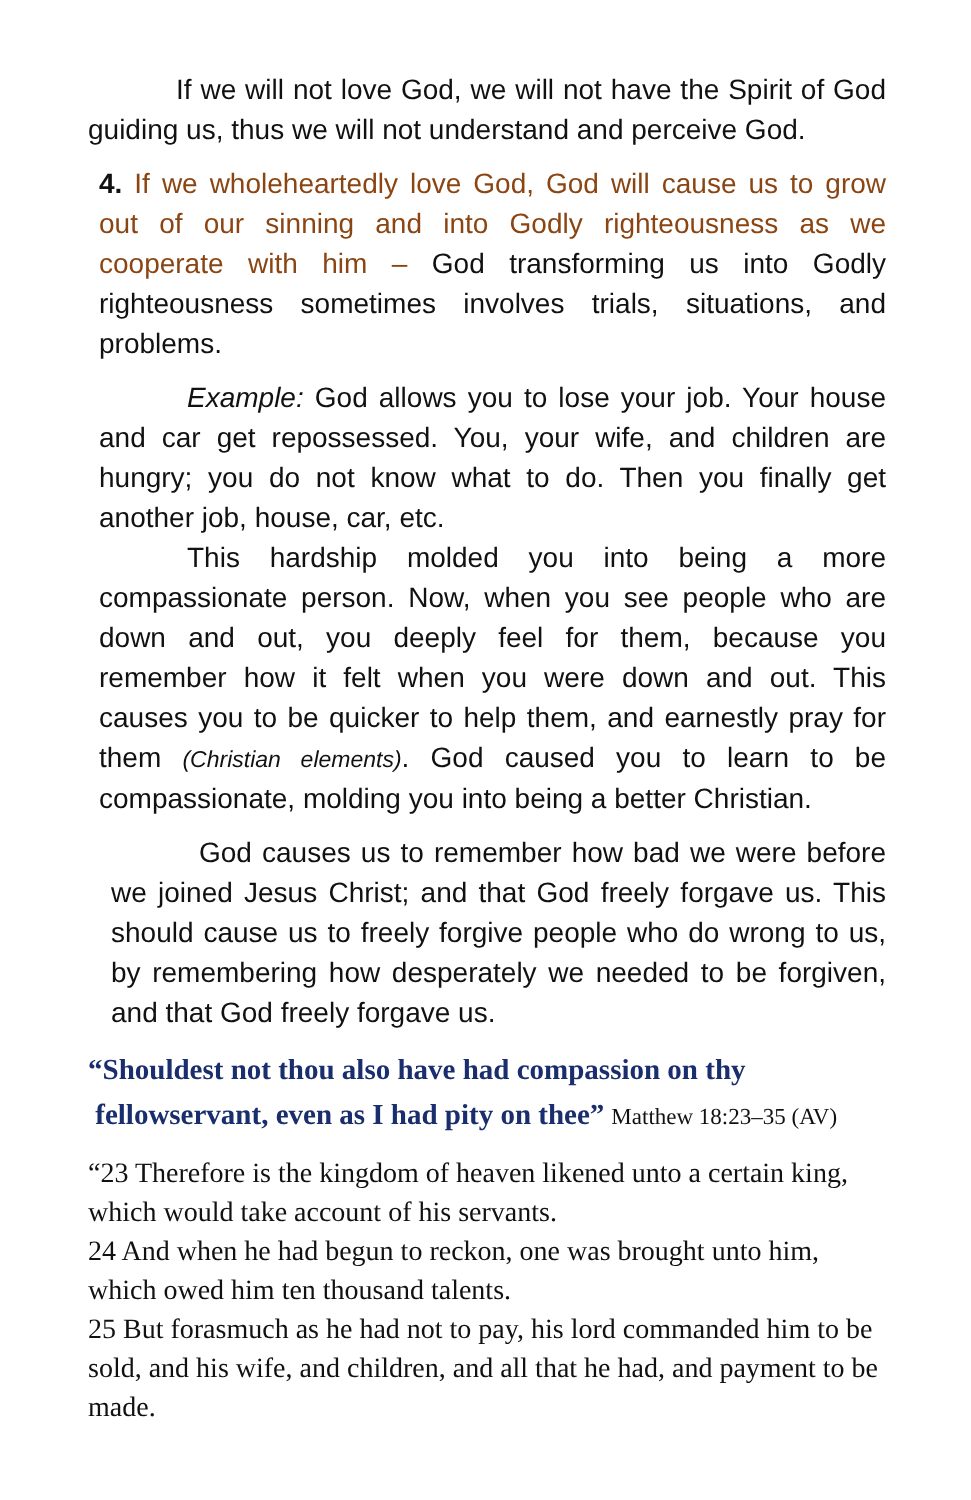If we will not love God, we will not have the Spirit of God guiding us, thus we will not understand and perceive God.
4. If we wholeheartedly love God, God will cause us to grow out of our sinning and into Godly righteousness as we cooperate with him – God transforming us into Godly righteousness sometimes involves trials, situations, and problems.
Example: God allows you to lose your job. Your house and car get repossessed. You, your wife, and children are hungry; you do not know what to do. Then you finally get another job, house, car, etc.
This hardship molded you into being a more compassionate person. Now, when you see people who are down and out, you deeply feel for them, because you remember how it felt when you were down and out. This causes you to be quicker to help them, and earnestly pray for them (Christian elements). God caused you to learn to be compassionate, molding you into being a better Christian.
God causes us to remember how bad we were before we joined Jesus Christ; and that God freely forgave us. This should cause us to freely forgive people who do wrong to us, by remembering how desperately we needed to be forgiven, and that God freely forgave us.
“Shouldest not thou also have had compassion on thy
fellowservant, even as I had pity on thee” Matthew 18:23–35 (AV)
“23 Therefore is the kingdom of heaven likened unto a certain king, which would take account of his servants.
24 And when he had begun to reckon, one was brought unto him, which owed him ten thousand talents.
25 But forasmuch as he had not to pay, his lord commanded him to be sold, and his wife, and children, and all that he had, and payment to be made.